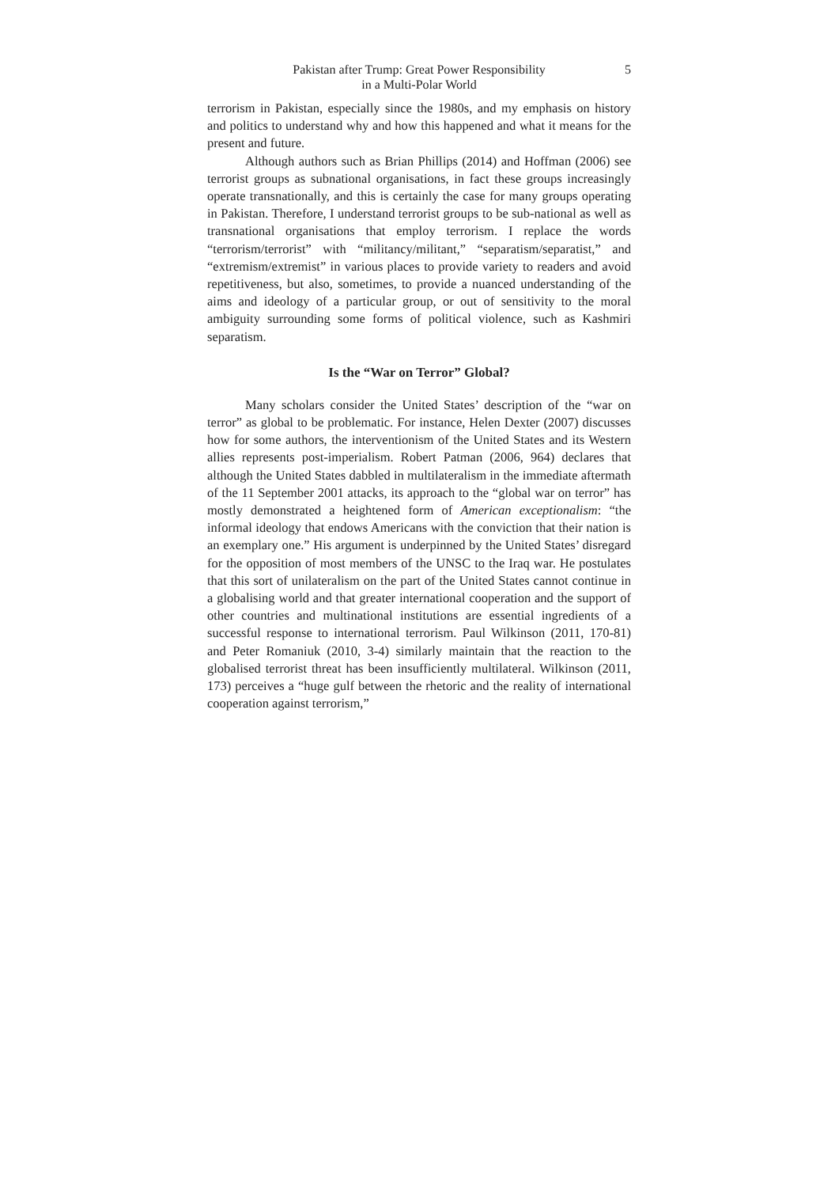Pakistan after Trump: Great Power Responsibility
in a Multi-Polar World
5
terrorism in Pakistan, especially since the 1980s, and my emphasis on history and politics to understand why and how this happened and what it means for the present and future.
Although authors such as Brian Phillips (2014) and Hoffman (2006) see terrorist groups as subnational organisations, in fact these groups increasingly operate transnationally, and this is certainly the case for many groups operating in Pakistan. Therefore, I understand terrorist groups to be sub-national as well as transnational organisations that employ terrorism. I replace the words “terrorism/terrorist” with “militancy/militant,” “separatism/separatist,” and “extremism/extremist” in various places to provide variety to readers and avoid repetitiveness, but also, sometimes, to provide a nuanced understanding of the aims and ideology of a particular group, or out of sensitivity to the moral ambiguity surrounding some forms of political violence, such as Kashmiri separatism.
Is the “War on Terror” Global?
Many scholars consider the United States’ description of the “war on terror” as global to be problematic. For instance, Helen Dexter (2007) discusses how for some authors, the interventionism of the United States and its Western allies represents post-imperialism. Robert Patman (2006, 964) declares that although the United States dabbled in multilateralism in the immediate aftermath of the 11 September 2001 attacks, its approach to the “global war on terror” has mostly demonstrated a heightened form of American exceptionalism: “the informal ideology that endows Americans with the conviction that their nation is an exemplary one.” His argument is underpinned by the United States’ disregard for the opposition of most members of the UNSC to the Iraq war. He postulates that this sort of unilateralism on the part of the United States cannot continue in a globalising world and that greater international cooperation and the support of other countries and multinational institutions are essential ingredients of a successful response to international terrorism. Paul Wilkinson (2011, 170-81) and Peter Romaniuk (2010, 3-4) similarly maintain that the reaction to the globalised terrorist threat has been insufficiently multilateral. Wilkinson (2011, 173) perceives a “huge gulf between the rhetoric and the reality of international cooperation against terrorism,”